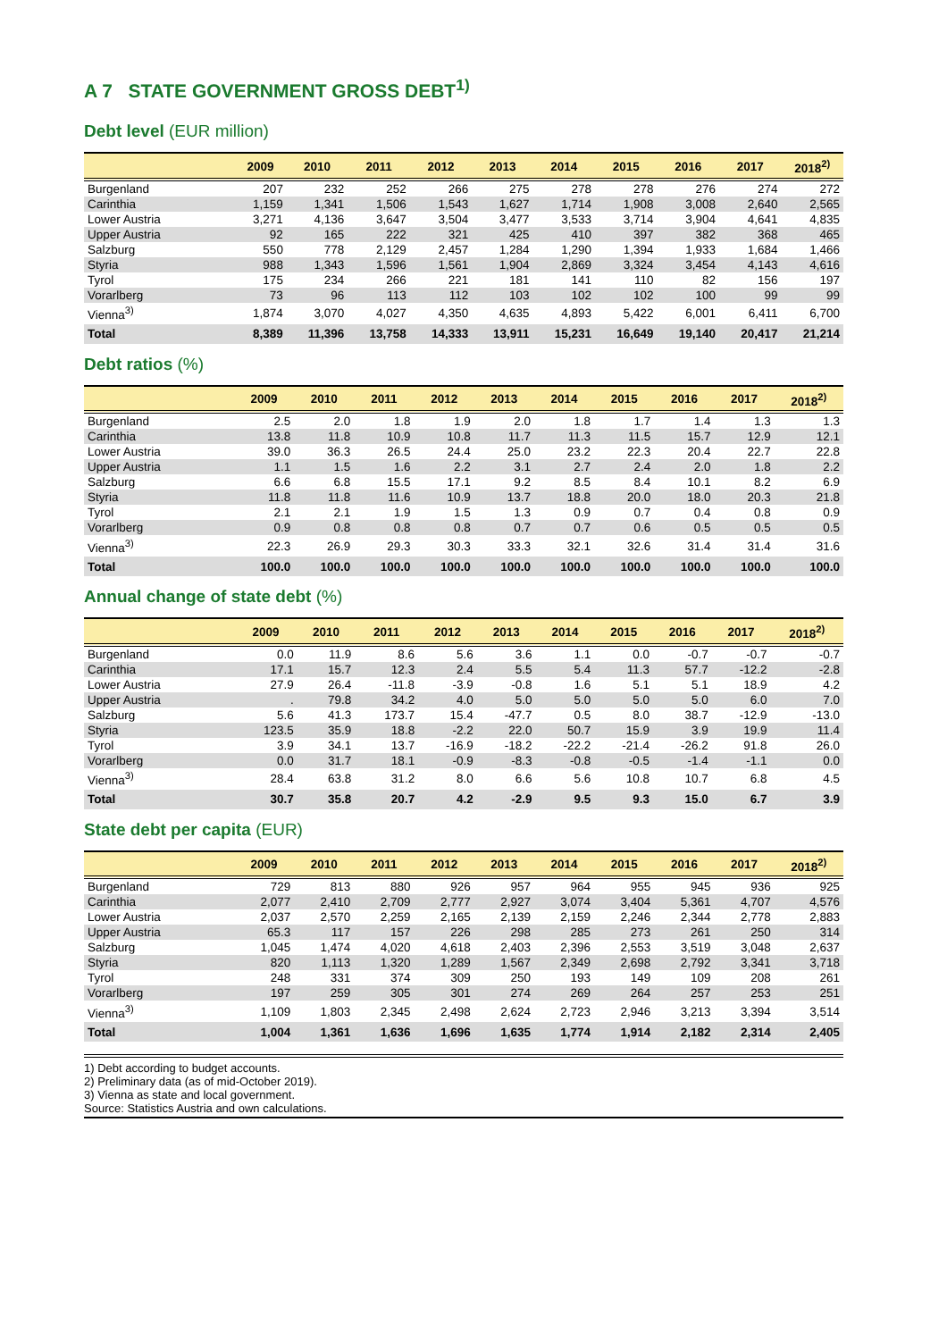A 7 STATE GOVERNMENT GROSS DEBT<sup>1)</sup>
Debt level (EUR million)
| | 2009 | 2010 | 2011 | 2012 | 2013 | 2014 | 2015 | 2016 | 2017 | 2018<sup>2)</sup> |
| --- | --- | --- | --- | --- | --- | --- | --- | --- | --- | --- |
| Burgenland | 207 | 232 | 252 | 266 | 275 | 278 | 278 | 276 | 274 | 272 |
| Carinthia | 1,159 | 1,341 | 1,506 | 1,543 | 1,627 | 1,714 | 1,908 | 3,008 | 2,640 | 2,565 |
| Lower Austria | 3,271 | 4,136 | 3,647 | 3,504 | 3,477 | 3,533 | 3,714 | 3,904 | 4,641 | 4,835 |
| Upper Austria | 92 | 165 | 222 | 321 | 425 | 410 | 397 | 382 | 368 | 465 |
| Salzburg | 550 | 778 | 2,129 | 2,457 | 1,284 | 1,290 | 1,394 | 1,933 | 1,684 | 1,466 |
| Styria | 988 | 1,343 | 1,596 | 1,561 | 1,904 | 2,869 | 3,324 | 3,454 | 4,143 | 4,616 |
| Tyrol | 175 | 234 | 266 | 221 | 181 | 141 | 110 | 82 | 156 | 197 |
| Vorarlberg | 73 | 96 | 113 | 112 | 103 | 102 | 102 | 100 | 99 | 99 |
| Vienna<sup>3)</sup> | 1,874 | 3,070 | 4,027 | 4,350 | 4,635 | 4,893 | 5,422 | 6,001 | 6,411 | 6,700 |
| Total | 8,389 | 11,396 | 13,758 | 14,333 | 13,911 | 15,231 | 16,649 | 19,140 | 20,417 | 21,214 |
Debt ratios (%)
| | 2009 | 2010 | 2011 | 2012 | 2013 | 2014 | 2015 | 2016 | 2017 | 2018<sup>2)</sup> |
| --- | --- | --- | --- | --- | --- | --- | --- | --- | --- | --- |
| Burgenland | 2.5 | 2.0 | 1.8 | 1.9 | 2.0 | 1.8 | 1.7 | 1.4 | 1.3 | 1.3 |
| Carinthia | 13.8 | 11.8 | 10.9 | 10.8 | 11.7 | 11.3 | 11.5 | 15.7 | 12.9 | 12.1 |
| Lower Austria | 39.0 | 36.3 | 26.5 | 24.4 | 25.0 | 23.2 | 22.3 | 20.4 | 22.7 | 22.8 |
| Upper Austria | 1.1 | 1.5 | 1.6 | 2.2 | 3.1 | 2.7 | 2.4 | 2.0 | 1.8 | 2.2 |
| Salzburg | 6.6 | 6.8 | 15.5 | 17.1 | 9.2 | 8.5 | 8.4 | 10.1 | 8.2 | 6.9 |
| Styria | 11.8 | 11.8 | 11.6 | 10.9 | 13.7 | 18.8 | 20.0 | 18.0 | 20.3 | 21.8 |
| Tyrol | 2.1 | 2.1 | 1.9 | 1.5 | 1.3 | 0.9 | 0.7 | 0.4 | 0.8 | 0.9 |
| Vorarlberg | 0.9 | 0.8 | 0.8 | 0.8 | 0.7 | 0.7 | 0.6 | 0.5 | 0.5 | 0.5 |
| Vienna<sup>3)</sup> | 22.3 | 26.9 | 29.3 | 30.3 | 33.3 | 32.1 | 32.6 | 31.4 | 31.4 | 31.6 |
| Total | 100.0 | 100.0 | 100.0 | 100.0 | 100.0 | 100.0 | 100.0 | 100.0 | 100.0 | 100.0 |
Annual change of state debt (%)
| | 2009 | 2010 | 2011 | 2012 | 2013 | 2014 | 2015 | 2016 | 2017 | 2018<sup>2)</sup> |
| --- | --- | --- | --- | --- | --- | --- | --- | --- | --- | --- |
| Burgenland | 0.0 | 11.9 | 8.6 | 5.6 | 3.6 | 1.1 | 0.0 | -0.7 | -0.7 | -0.7 |
| Carinthia | 17.1 | 15.7 | 12.3 | 2.4 | 5.5 | 5.4 | 11.3 | 57.7 | -12.2 | -2.8 |
| Lower Austria | 27.9 | 26.4 | -11.8 | -3.9 | -0.8 | 1.6 | 5.1 | 5.1 | 18.9 | 4.2 |
| Upper Austria | . | 79.8 | 34.2 | 4.0 | 5.0 | 5.0 | 5.0 | 5.0 | 6.0 | 7.0 |
| Salzburg | 5.6 | 41.3 | 173.7 | 15.4 | -47.7 | 0.5 | 8.0 | 38.7 | -12.9 | -13.0 |
| Styria | 123.5 | 35.9 | 18.8 | -2.2 | 22.0 | 50.7 | 15.9 | 3.9 | 19.9 | 11.4 |
| Tyrol | 3.9 | 34.1 | 13.7 | -16.9 | -18.2 | -22.2 | -21.4 | -26.2 | 91.8 | 26.0 |
| Vorarlberg | 0.0 | 31.7 | 18.1 | -0.9 | -8.3 | -0.8 | -0.5 | -1.4 | -1.1 | 0.0 |
| Vienna<sup>3)</sup> | 28.4 | 63.8 | 31.2 | 8.0 | 6.6 | 5.6 | 10.8 | 10.7 | 6.8 | 4.5 |
| Total | 30.7 | 35.8 | 20.7 | 4.2 | -2.9 | 9.5 | 9.3 | 15.0 | 6.7 | 3.9 |
State debt per capita (EUR)
| | 2009 | 2010 | 2011 | 2012 | 2013 | 2014 | 2015 | 2016 | 2017 | 2018<sup>2)</sup> |
| --- | --- | --- | --- | --- | --- | --- | --- | --- | --- | --- |
| Burgenland | 729 | 813 | 880 | 926 | 957 | 964 | 955 | 945 | 936 | 925 |
| Carinthia | 2,077 | 2,410 | 2,709 | 2,777 | 2,927 | 3,074 | 3,404 | 5,361 | 4,707 | 4,576 |
| Lower Austria | 2,037 | 2,570 | 2,259 | 2,165 | 2,139 | 2,159 | 2,246 | 2,344 | 2,778 | 2,883 |
| Upper Austria | 65.3 | 117 | 157 | 226 | 298 | 285 | 273 | 261 | 250 | 314 |
| Salzburg | 1,045 | 1,474 | 4,020 | 4,618 | 2,403 | 2,396 | 2,553 | 3,519 | 3,048 | 2,637 |
| Styria | 820 | 1,113 | 1,320 | 1,289 | 1,567 | 2,349 | 2,698 | 2,792 | 3,341 | 3,718 |
| Tyrol | 248 | 331 | 374 | 309 | 250 | 193 | 149 | 109 | 208 | 261 |
| Vorarlberg | 197 | 259 | 305 | 301 | 274 | 269 | 264 | 257 | 253 | 251 |
| Vienna<sup>3)</sup> | 1,109 | 1,803 | 2,345 | 2,498 | 2,624 | 2,723 | 2,946 | 3,213 | 3,394 | 3,514 |
| Total | 1,004 | 1,361 | 1,636 | 1,696 | 1,635 | 1,774 | 1,914 | 2,182 | 2,314 | 2,405 |
1) Debt according to budget accounts.
2) Preliminary data (as of mid-October 2019).
3) Vienna as state and local government.
Source: Statistics Austria and own calculations.